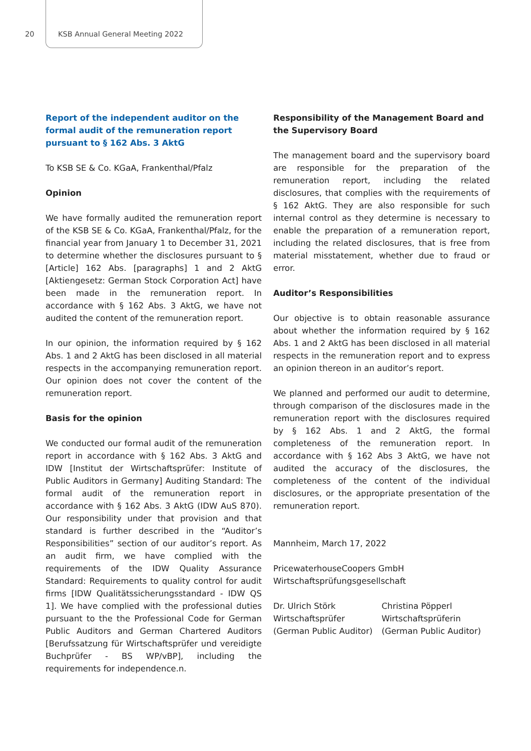20 KSB Annual General Meeting 2022
Report of the independent auditor on the formal audit of the remuneration report
pursuant to § 162 Abs. 3 AktG
To KSB SE & Co. KGaA, Frankenthal/Pfalz
Opinion
We have formally audited the remuneration report of the KSB SE & Co. KGaA, Frankenthal/Pfalz, for the financial year from January 1 to December 31, 2021 to determine whether the disclosures pursuant to § [Article] 162 Abs. [paragraphs] 1 and 2 AktG [Aktiengesetz: German Stock Corporation Act] have been made in the remuneration report. In accordance with § 162 Abs. 3 AktG, we have not audited the content of the remuneration report.
In our opinion, the information required by § 162 Abs. 1 and 2 AktG has been disclosed in all material respects in the accompanying remuneration report. Our opinion does not cover the content of the remuneration report.
Basis for the opinion
We conducted our formal audit of the remuneration report in accordance with § 162 Abs. 3 AktG and IDW [Institut der Wirtschaftsprüfer: Institute of Public Auditors in Germany] Auditing Standard: The formal audit of the remuneration report in accordance with § 162 Abs. 3 AktG (IDW AuS 870). Our responsibility under that provision and that standard is further described in the “Auditor’s Responsibilities” section of our auditor’s report. As an audit firm, we have complied with the requirements of the IDW Quality Assurance Standard: Requirements to quality control for audit firms [IDW Qualitätssicherungsstandard - IDW QS 1]. We have complied with the professional duties pursuant to the the Professional Code for German Public Auditors and German Chartered Auditors [Berufssatzung für Wirtschaftsprüfer und vereidigte Buchprüfer - BS WP/vBP], including the requirements for independence.n.
Responsibility of the Management Board and the Supervisory Board
The management board and the supervisory board are responsible for the preparation of the remuneration report, including the related disclosures, that complies with the requirements of § 162 AktG. They are also responsible for such internal control as they determine is necessary to enable the preparation of a remuneration report, including the related disclosures, that is free from material misstatement, whether due to fraud or error.
Auditor’s Responsibilities
Our objective is to obtain reasonable assurance about whether the information required by § 162 Abs. 1 and 2 AktG has been disclosed in all material respects in the remuneration report and to express an opinion thereon in an auditor’s report.
We planned and performed our audit to determine, through comparison of the disclosures made in the remuneration report with the disclosures required by § 162 Abs. 1 and 2 AktG, the formal completeness of the remuneration report. In accordance with § 162 Abs 3 AktG, we have not audited the accuracy of the disclosures, the completeness of the content of the individual disclosures, or the appropriate presentation of the remuneration report.
Mannheim, March 17, 2022
PricewaterhouseCoopers GmbH
Wirtschaftsprüfungsgesellschaft
Dr. Ulrich Störk
Wirtschaftsprüfer
(German Public Auditor)
Christina Pöpperl
Wirtschaftsprüferin
(German Public Auditor)